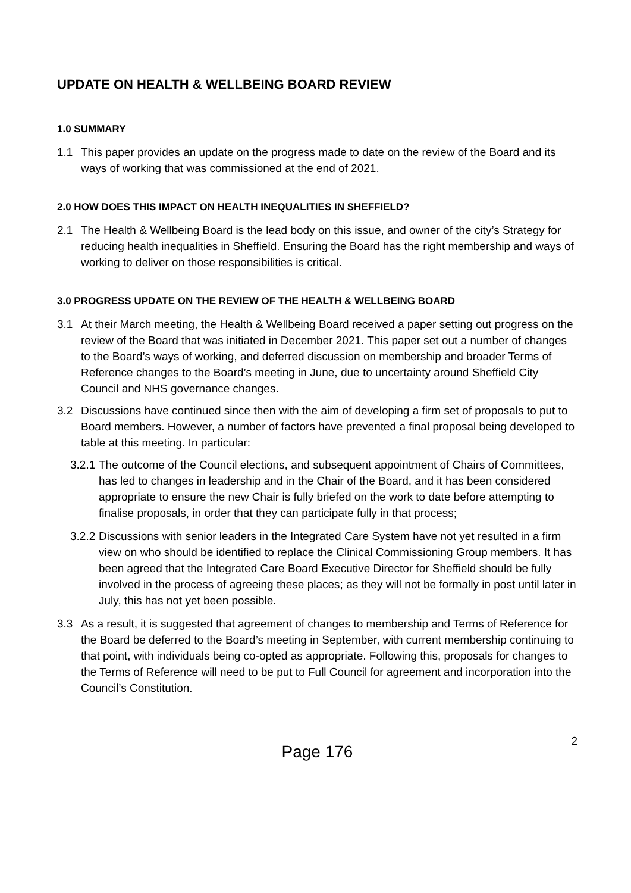UPDATE ON HEALTH & WELLBEING BOARD REVIEW
1.0 SUMMARY
1.1 This paper provides an update on the progress made to date on the review of the Board and its ways of working that was commissioned at the end of 2021.
2.0 HOW DOES THIS IMPACT ON HEALTH INEQUALITIES IN SHEFFIELD?
2.1 The Health & Wellbeing Board is the lead body on this issue, and owner of the city’s Strategy for reducing health inequalities in Sheffield. Ensuring the Board has the right membership and ways of working to deliver on those responsibilities is critical.
3.0 PROGRESS UPDATE ON THE REVIEW OF THE HEALTH & WELLBEING BOARD
3.1 At their March meeting, the Health & Wellbeing Board received a paper setting out progress on the review of the Board that was initiated in December 2021. This paper set out a number of changes to the Board’s ways of working, and deferred discussion on membership and broader Terms of Reference changes to the Board’s meeting in June, due to uncertainty around Sheffield City Council and NHS governance changes.
3.2 Discussions have continued since then with the aim of developing a firm set of proposals to put to Board members. However, a number of factors have prevented a final proposal being developed to table at this meeting. In particular:
3.2.1 The outcome of the Council elections, and subsequent appointment of Chairs of Committees, has led to changes in leadership and in the Chair of the Board, and it has been considered appropriate to ensure the new Chair is fully briefed on the work to date before attempting to finalise proposals, in order that they can participate fully in that process;
3.2.2 Discussions with senior leaders in the Integrated Care System have not yet resulted in a firm view on who should be identified to replace the Clinical Commissioning Group members. It has been agreed that the Integrated Care Board Executive Director for Sheffield should be fully involved in the process of agreeing these places; as they will not be formally in post until later in July, this has not yet been possible.
3.3 As a result, it is suggested that agreement of changes to membership and Terms of Reference for the Board be deferred to the Board’s meeting in September, with current membership continuing to that point, with individuals being co-opted as appropriate. Following this, proposals for changes to the Terms of Reference will need to be put to Full Council for agreement and incorporation into the Council’s Constitution.
Page 176
2